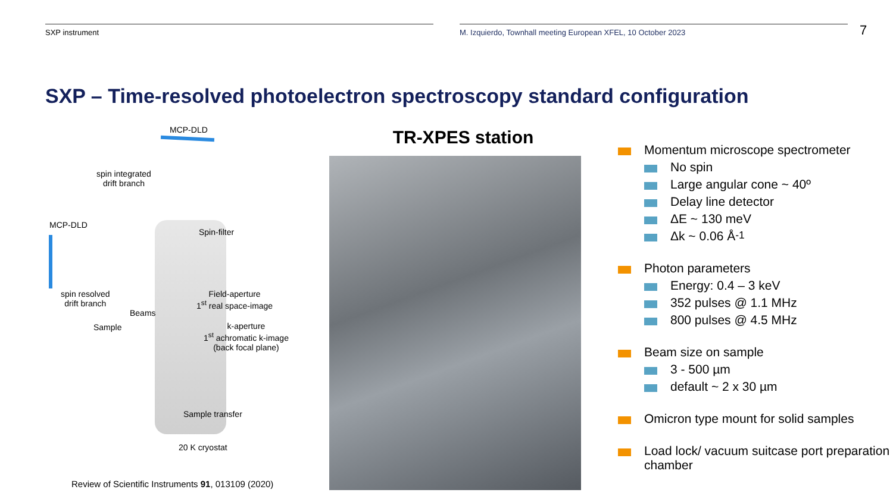SXP instrument M. Izquierdo, Townhall meeting European XFEL, 10 October 2023
7
SXP – Time-resolved photoelectron spectroscopy standard configuration
MCP-DLD
spin integrated
drift branch
MCP-DLD
Spin-filter
spin resolved
drift branch
Field-aperture
1<sup>st</sup> real space-image
Beams
Sample k-aperture
1<sup>st</sup> achromatic k-image
(back focal plane)
Sample transfer
20 K cryostat
Review of Scientific Instruments 91, 013109 (2020)
TR-XPES station
Momentum microscope spectrometer
No spin
Large angular cone ~ 40º
Delay line detector
ΔE ~ 130 meV
Δk ~ 0.06 Å<sup>-1</sup>
Photon parameters
Energy: 0.4 – 3 keV
352 pulses @ 1.1 MHz
800 pulses @ 4.5 MHz
Beam size on sample
3 - 500 µm
default ~ 2 x 30 µm
Omicron type mount for solid samples
Load lock/ vacuum suitcase port preparation chamber